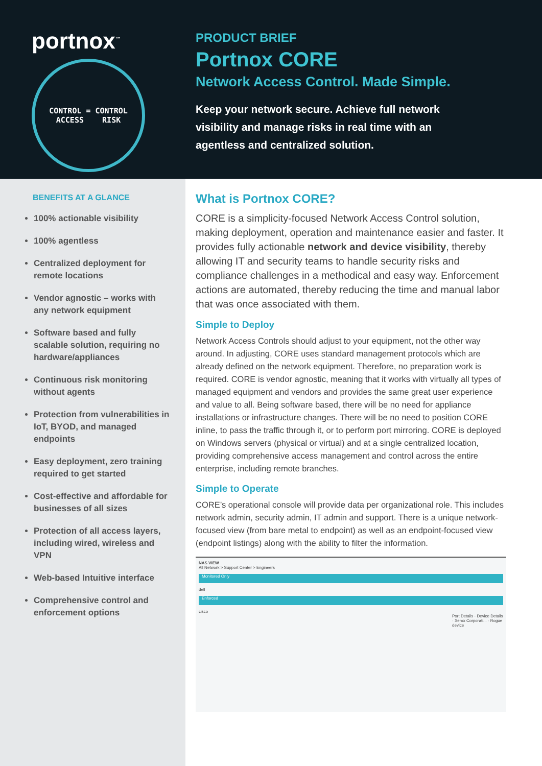portnox<sup>™</sup>
CONTROL = CONTROL
ACCESS RISK
PRODUCT BRIEF
Portnox CORE
Network Access Control. Made Simple.
Keep your network secure. Achieve full network visibility and manage risks in real time with an agentless and centralized solution.
BENEFITS AT A GLANCE
100% actionable visibility
100% agentless
Centralized deployment for remote locations
Vendor agnostic – works with any network equipment
Software based and fully scalable solution, requiring no hardware/appliances
Continuous risk monitoring without agents
Protection from vulnerabilities in IoT, BYOD, and managed endpoints
Easy deployment, zero training required to get started
Cost-effective and affordable for businesses of all sizes
Protection of all access layers, including wired, wireless and VPN
Web-based Intuitive interface
Comprehensive control and enforcement options
What is Portnox CORE?
CORE is a simplicity-focused Network Access Control solution, making deployment, operation and maintenance easier and faster. It provides fully actionable network and device visibility, thereby allowing IT and security teams to handle security risks and compliance challenges in a methodical and easy way. Enforcement actions are automated, thereby reducing the time and manual labor that was once associated with them.
Simple to Deploy
Network Access Controls should adjust to your equipment, not the other way around. In adjusting, CORE uses standard management protocols which are already defined on the network equipment. Therefore, no preparation work is required. CORE is vendor agnostic, meaning that it works with virtually all types of managed equipment and vendors and provides the same great user experience and value to all. Being software based, there will be no need for appliance installations or infrastructure changes. There will be no need to position CORE inline, to pass the traffic through it, or to perform port mirroring. CORE is deployed on Windows servers (physical or virtual) and at a single centralized location, providing comprehensive access management and control across the entire enterprise, including remote branches.
Simple to Operate
CORE’s operational console will provide data per organizational role. This includes network admin, security admin, IT admin and support. There is a unique network-focused view (from bare metal to endpoint) as well as an endpoint-focused view (endpoint listings) along with the ability to filter the information.
NAS VIEW
All Network > Support Center > Engineers
Monitored Only
dell
Enforced
cisco
Port Details · Device Details · Xerox Corporati... · Rogue device